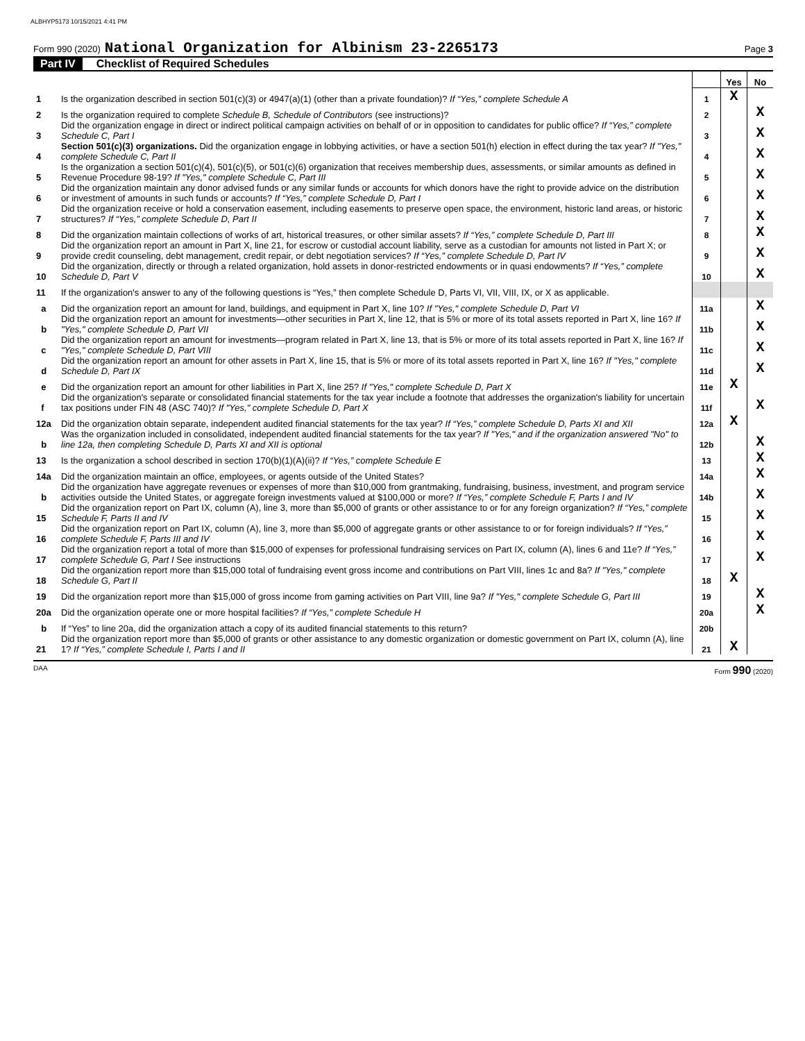ALBHYP5173 10/15/2021 4:41 PM
Form 990 (2020) National Organization for Albinism 23-2265173 Page 3
Part IV Checklist of Required Schedules
| | | | Yes | No |
| 1 | Is the organization described in section 501(c)(3) or 4947(a)(1) (other than a private foundation)? If “Yes,” complete Schedule A | 1 | X | |
| 2 | Is the organization required to complete Schedule B, Schedule of Contributors (see instructions)? | 2 | | X |
| 3 | Did the organization engage in direct or indirect political campaign activities on behalf of or in opposition to candidates for public office? If “Yes,” complete Schedule C, Part I | 3 | | X |
| 4 | Section 501(c)(3) organizations. Did the organization engage in lobbying activities, or have a section 501(h) election in effect during the tax year? If "Yes," complete Schedule C, Part II | 4 | | X |
| 5 | Is the organization a section 501(c)(4), 501(c)(5), or 501(c)(6) organization that receives membership dues, assessments, or similar amounts as defined in Revenue Procedure 98-19? If "Yes," complete Schedule C, Part III | 5 | | X |
| 6 | Did the organization maintain any donor advised funds or any similar funds or accounts for which donors have the right to provide advice on the distribution or investment of amounts in such funds or accounts? If “Yes,” complete Schedule D, Part I | 6 | | X |
| 7 | Did the organization receive or hold a conservation easement, including easements to preserve open space, the environment, historic land areas, or historic structures? If “Yes,” complete Schedule D, Part II | 7 | | X |
| 8 | Did the organization maintain collections of works of art, historical treasures, or other similar assets? If “Yes,” complete Schedule D, Part III | 8 | | X |
| 9 | Did the organization report an amount in Part X, line 21, for escrow or custodial account liability, serve as a custodian for amounts not listed in Part X; or provide credit counseling, debt management, credit repair, or debt negotiation services? If “Yes,” complete Schedule D, Part IV | 9 | | X |
| 10 | Did the organization, directly or through a related organization, hold assets in donor-restricted endowments or in quasi endowments? If “Yes,” complete Schedule D, Part V | 10 | | X |
| 11 | If the organization's answer to any of the following questions is “Yes,” then complete Schedule D, Parts VI, VII, VIII, IX, or X as applicable. | | | |
| a | Did the organization report an amount for land, buildings, and equipment in Part X, line 10? If "Yes," complete Schedule D, Part VI | 11a | | X |
| b | Did the organization report an amount for investments—other securities in Part X, line 12, that is 5% or more of its total assets reported in Part X, line 16? If "Yes," complete Schedule D, Part VII | 11b | | X |
| c | Did the organization report an amount for investments—program related in Part X, line 13, that is 5% or more of its total assets reported in Part X, line 16? If "Yes," complete Schedule D, Part VIII | 11c | | X |
| d | Did the organization report an amount for other assets in Part X, line 15, that is 5% or more of its total assets reported in Part X, line 16? If "Yes," complete Schedule D, Part IX | 11d | | X |
| e | Did the organization report an amount for other liabilities in Part X, line 25? If "Yes," complete Schedule D, Part X | 11e | X | |
| f | Did the organization's separate or consolidated financial statements for the tax year include a footnote that addresses the organization's liability for uncertain tax positions under FIN 48 (ASC 740)? If "Yes," complete Schedule D, Part X | 11f | | X |
| 12a | Did the organization obtain separate, independent audited financial statements for the tax year? If “Yes,” complete Schedule D, Parts XI and XII | 12a | X | |
| b | Was the organization included in consolidated, independent audited financial statements for the tax year? If "Yes," and if the organization answered "No" to line 12a, then completing Schedule D, Parts XI and XII is optional | 12b | | X |
| 13 | Is the organization a school described in section 170(b)(1)(A)(ii)? If “Yes,” complete Schedule E | 13 | | X |
| 14a | Did the organization maintain an office, employees, or agents outside of the United States? | 14a | | X |
| b | Did the organization have aggregate revenues or expenses of more than $10,000 from grantmaking, fundraising, business, investment, and program service activities outside the United States, or aggregate foreign investments valued at $100,000 or more? If “Yes,” complete Schedule F, Parts I and IV | 14b | | X |
| 15 | Did the organization report on Part IX, column (A), line 3, more than $5,000 of grants or other assistance to or for any foreign organization? If “Yes,” complete Schedule F, Parts II and IV | 15 | | X |
| 16 | Did the organization report on Part IX, column (A), line 3, more than $5,000 of aggregate grants or other assistance to or for foreign individuals? If “Yes,” complete Schedule F, Parts III and IV | 16 | | X |
| 17 | Did the organization report a total of more than $15,000 of expenses for professional fundraising services on Part IX, column (A), lines 6 and 11e? If “Yes,” complete Schedule G, Part I See instructions | 17 | | X |
| 18 | Did the organization report more than $15,000 total of fundraising event gross income and contributions on Part VIII, lines 1c and 8a? If "Yes," complete Schedule G, Part II | 18 | X | |
| 19 | Did the organization report more than $15,000 of gross income from gaming activities on Part VIII, line 9a? If "Yes," complete Schedule G, Part III | 19 | | X |
| 20a | Did the organization operate one or more hospital facilities? If “Yes,” complete Schedule H | 20a | | X |
| b | If “Yes” to line 20a, did the organization attach a copy of its audited financial statements to this return? | 20b | | |
| 21 | Did the organization report more than $5,000 of grants or other assistance to any domestic organization or domestic government on Part IX, column (A), line 1? If “Yes,” complete Schedule I, Parts I and II | 21 | X | |
DAA Form 990 (2020)